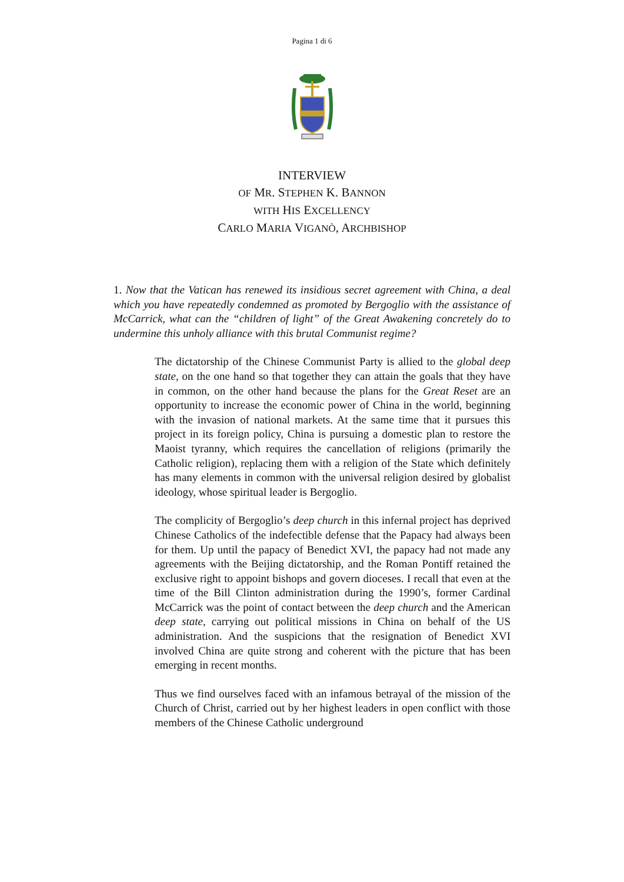Pagina 1 di 6
INTERVIEW
OF MR. STEPHEN K. BANNON
WITH HIS EXCELLENCY
CARLO MARIA VIGANÒ, ARCHBISHOP
1. Now that the Vatican has renewed its insidious secret agreement with China, a deal which you have repeatedly condemned as promoted by Bergoglio with the assistance of McCarrick, what can the “children of light” of the Great Awakening concretely do to undermine this unholy alliance with this brutal Communist regime?
The dictatorship of the Chinese Communist Party is allied to the global deep state, on the one hand so that together they can attain the goals that they have in common, on the other hand because the plans for the Great Reset are an opportunity to increase the economic power of China in the world, beginning with the invasion of national markets. At the same time that it pursues this project in its foreign policy, China is pursuing a domestic plan to restore the Maoist tyranny, which requires the cancellation of religions (primarily the Catholic religion), replacing them with a religion of the State which definitely has many elements in common with the universal religion desired by globalist ideology, whose spiritual leader is Bergoglio.
The complicity of Bergoglio’s deep church in this infernal project has deprived Chinese Catholics of the indefectible defense that the Papacy had always been for them. Up until the papacy of Benedict XVI, the papacy had not made any agreements with the Beijing dictatorship, and the Roman Pontiff retained the exclusive right to appoint bishops and govern dioceses. I recall that even at the time of the Bill Clinton administration during the 1990’s, former Cardinal McCarrick was the point of contact between the deep church and the American deep state, carrying out political missions in China on behalf of the US administration. And the suspicions that the resignation of Benedict XVI involved China are quite strong and coherent with the picture that has been emerging in recent months.
Thus we find ourselves faced with an infamous betrayal of the mission of the Church of Christ, carried out by her highest leaders in open conflict with those members of the Chinese Catholic underground